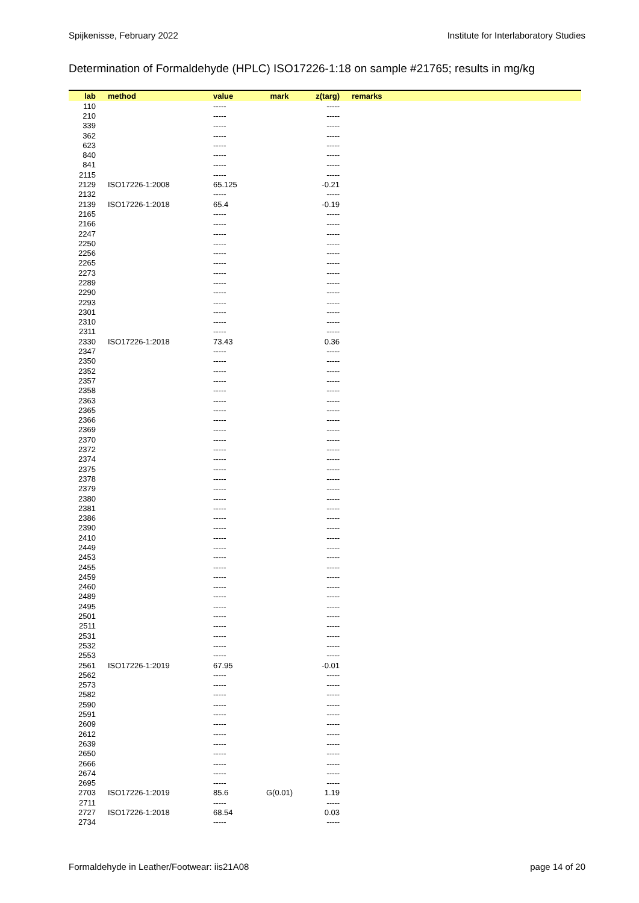Spijkenisse, February 2022 Institute for Interlaboratory Studies
Determination of Formaldehyde (HPLC) ISO17226-1:18 on sample #21765; results in mg/kg
| lab | method | value | mark | z(targ) | remarks |
| --- | --- | --- | --- | --- | --- |
| 110 | | ----- | | ----- | |
| 210 | | ----- | | ----- | |
| 339 | | ----- | | ----- | |
| 362 | | ----- | | ----- | |
| 623 | | ----- | | ----- | |
| 840 | | ----- | | ----- | |
| 841 | | ----- | | ----- | |
| 2115 | | ----- | | ----- | |
| 2129 | ISO17226-1:2008 | 65.125 | | -0.21 | |
| 2132 | | ----- | | ----- | |
| 2139 | ISO17226-1:2018 | 65.4 | | -0.19 | |
| 2165 | | ----- | | ----- | |
| 2166 | | ----- | | ----- | |
| 2247 | | ----- | | ----- | |
| 2250 | | ----- | | ----- | |
| 2256 | | ----- | | ----- | |
| 2265 | | ----- | | ----- | |
| 2273 | | ----- | | ----- | |
| 2289 | | ----- | | ----- | |
| 2290 | | ----- | | ----- | |
| 2293 | | ----- | | ----- | |
| 2301 | | ----- | | ----- | |
| 2310 | | ----- | | ----- | |
| 2311 | | ----- | | ----- | |
| 2330 | ISO17226-1:2018 | 73.43 | | 0.36 | |
| 2347 | | ----- | | ----- | |
| 2350 | | ----- | | ----- | |
| 2352 | | ----- | | ----- | |
| 2357 | | ----- | | ----- | |
| 2358 | | ----- | | ----- | |
| 2363 | | ----- | | ----- | |
| 2365 | | ----- | | ----- | |
| 2366 | | ----- | | ----- | |
| 2369 | | ----- | | ----- | |
| 2370 | | ----- | | ----- | |
| 2372 | | ----- | | ----- | |
| 2374 | | ----- | | ----- | |
| 2375 | | ----- | | ----- | |
| 2378 | | ----- | | ----- | |
| 2379 | | ----- | | ----- | |
| 2380 | | ----- | | ----- | |
| 2381 | | ----- | | ----- | |
| 2386 | | ----- | | ----- | |
| 2390 | | ----- | | ----- | |
| 2410 | | ----- | | ----- | |
| 2449 | | ----- | | ----- | |
| 2453 | | ----- | | ----- | |
| 2455 | | ----- | | ----- | |
| 2459 | | ----- | | ----- | |
| 2460 | | ----- | | ----- | |
| 2489 | | ----- | | ----- | |
| 2495 | | ----- | | ----- | |
| 2501 | | ----- | | ----- | |
| 2511 | | ----- | | ----- | |
| 2531 | | ----- | | ----- | |
| 2532 | | ----- | | ----- | |
| 2553 | | ----- | | ----- | |
| 2561 | ISO17226-1:2019 | 67.95 | | -0.01 | |
| 2562 | | ----- | | ----- | |
| 2573 | | ----- | | ----- | |
| 2582 | | ----- | | ----- | |
| 2590 | | ----- | | ----- | |
| 2591 | | ----- | | ----- | |
| 2609 | | ----- | | ----- | |
| 2612 | | ----- | | ----- | |
| 2639 | | ----- | | ----- | |
| 2650 | | ----- | | ----- | |
| 2666 | | ----- | | ----- | |
| 2674 | | ----- | | ----- | |
| 2695 | | ----- | | ----- | |
| 2703 | ISO17226-1:2019 | 85.6 | G(0.01) | 1.19 | |
| 2711 | | ----- | | ----- | |
| 2727 | ISO17226-1:2018 | 68.54 | | 0.03 | |
| 2734 | | ----- | | ----- | |
Formaldehyde in Leather/Footwear: iis21A08 page 14 of 20